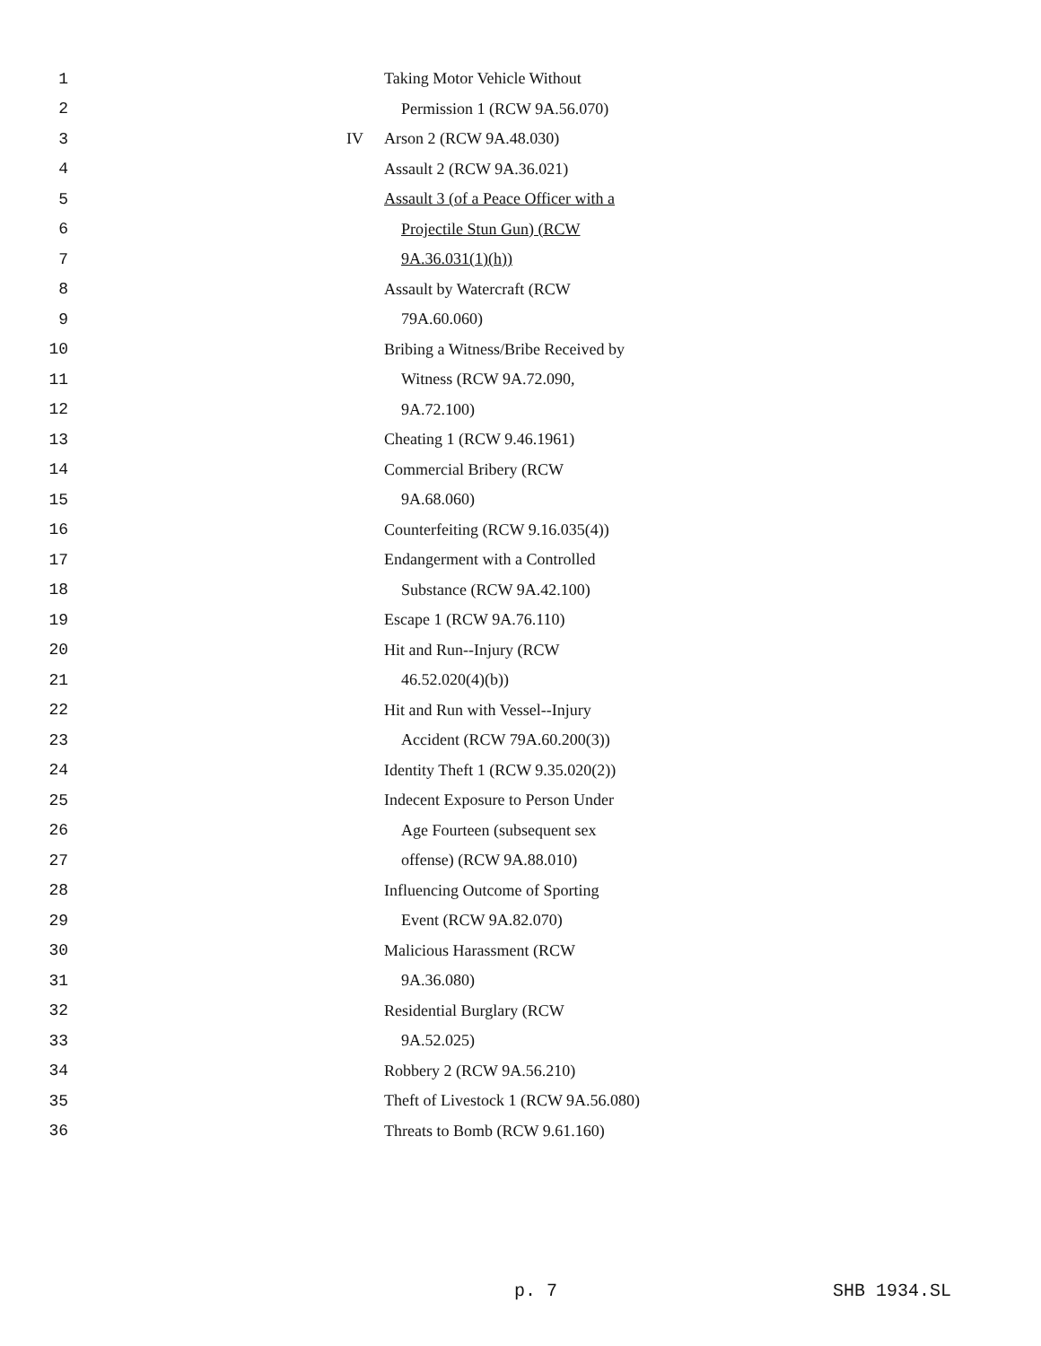1 Taking Motor Vehicle Without
2 Permission 1 (RCW 9A.56.070)
3 IV Arson 2 (RCW 9A.48.030)
4 Assault 2 (RCW 9A.36.021)
5
Assault 3 (of a Peace Officer with a
6 Projectile Stun Gun) (RCW
7 9A.36.031(1)(h))
8 Assault by Watercraft (RCW
9 79A.60.060)
10
Bribing a Witness/Bribe Received by
11 Witness (RCW 9A.72.090,
12 9A.72.100)
13 Cheating 1 (RCW 9.46.1961)
14 Commercial Bribery (RCW
15 9A.68.060)
16
Counterfeiting (RCW 9.16.035(4))
17 Endangerment with a Controlled
18 Substance (RCW 9A.42.100)
19 Escape 1 (RCW 9A.76.110)
20 Hit and Run--Injury (RCW
21 46.52.020(4)(b))
22
Hit and Run with Vessel--Injury
23 Accident (RCW 79A.60.200(3))
24
Identity Theft 1 (RCW 9.35.020(2))
25
Indecent Exposure to Person Under
26 Age Fourteen (subsequent sex
27 offense) (RCW 9A.88.010)
28
Influencing Outcome of Sporting
29 Event (RCW 9A.82.070)
30 Malicious Harassment (RCW
31 9A.36.080)
32 Residential Burglary (RCW
33 9A.52.025)
34 Robbery 2 (RCW 9A.56.210)
35
Theft of Livestock 1 (RCW 9A.56.080)
36 Threats to Bomb (RCW 9.61.160)
p. 7 SHB 1934.SL